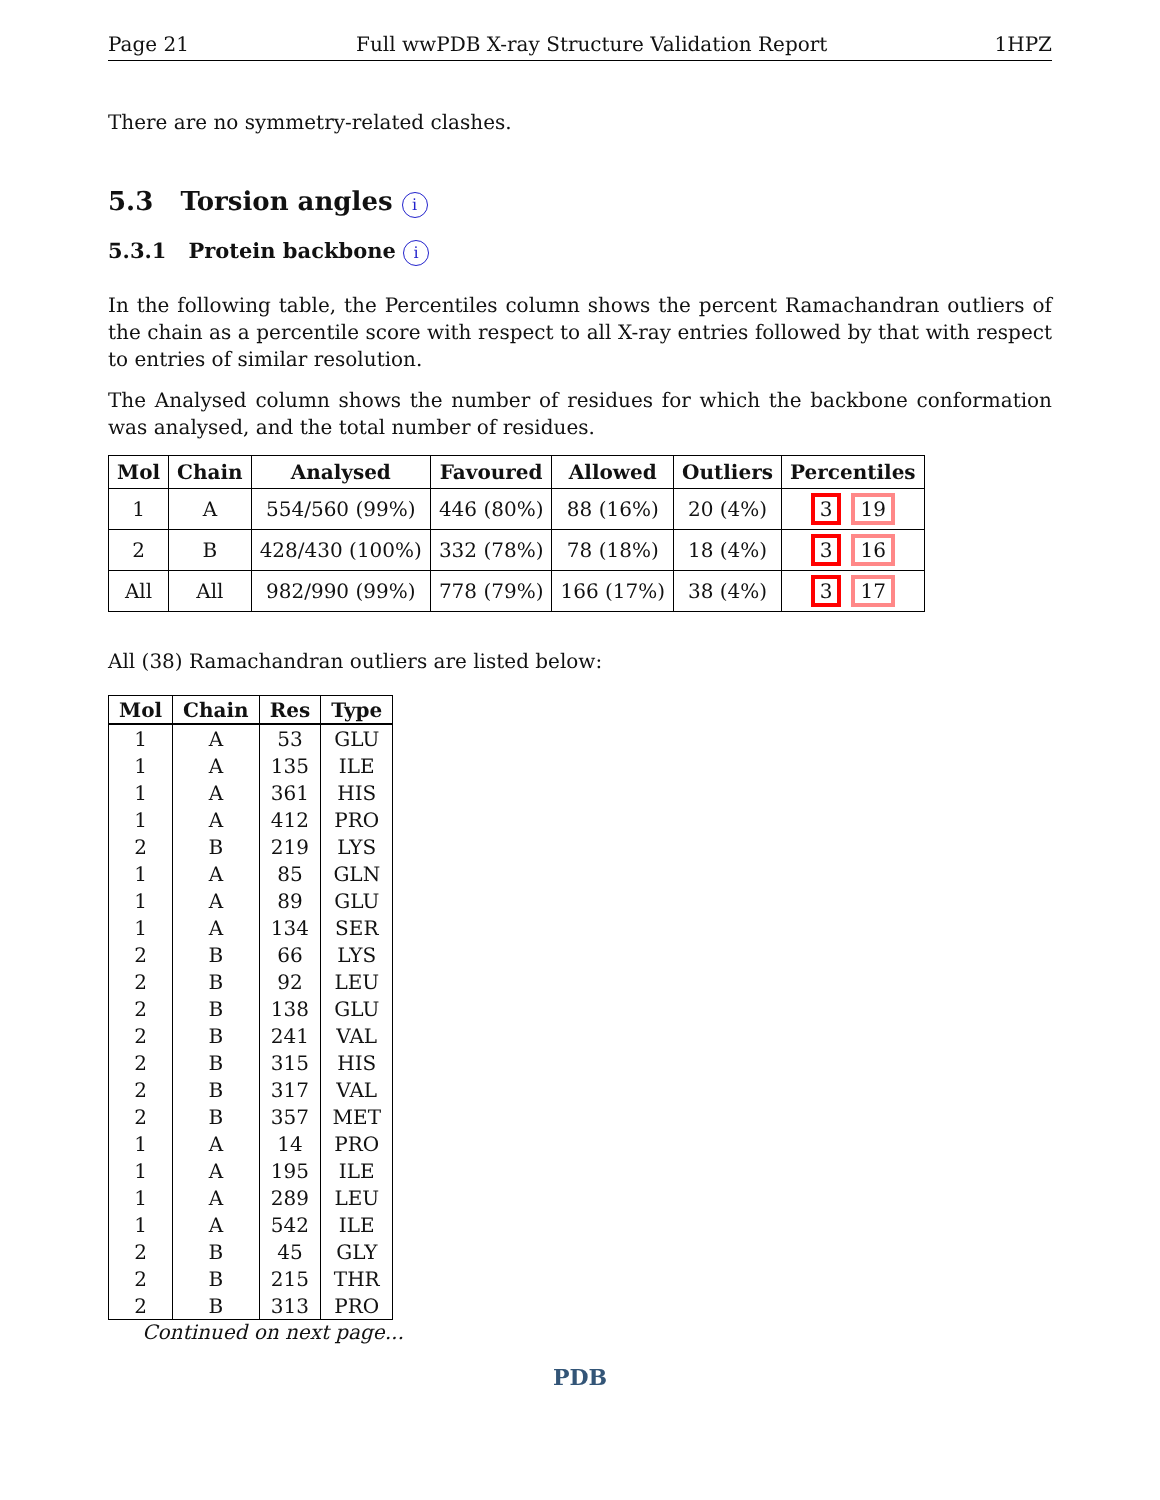Page 21 Full wwPDB X-ray Structure Validation Report 1HPZ
There are no symmetry-related clashes.
5.3 Torsion angles i
5.3.1 Protein backbone i
In the following table, the Percentiles column shows the percent Ramachandran outliers of the chain as a percentile score with respect to all X-ray entries followed by that with respect to entries of similar resolution.
The Analysed column shows the number of residues for which the backbone conformation was analysed, and the total number of residues.
| Mol | Chain | Analysed | Favoured | Allowed | Outliers | Percentiles |
| --- | --- | --- | --- | --- | --- | --- |
| 1 | A | 554/560 (99%) | 446 (80%) | 88 (16%) | 20 (4%) | 3 19 |
| 2 | B | 428/430 (100%) | 332 (78%) | 78 (18%) | 18 (4%) | 3 16 |
| All | All | 982/990 (99%) | 778 (79%) | 166 (17%) | 38 (4%) | 3 17 |
All (38) Ramachandran outliers are listed below:
| Mol | Chain | Res | Type |
| --- | --- | --- | --- |
| 1 | A | 53 | GLU |
| 1 | A | 135 | ILE |
| 1 | A | 361 | HIS |
| 1 | A | 412 | PRO |
| 2 | B | 219 | LYS |
| 1 | A | 85 | GLN |
| 1 | A | 89 | GLU |
| 1 | A | 134 | SER |
| 2 | B | 66 | LYS |
| 2 | B | 92 | LEU |
| 2 | B | 138 | GLU |
| 2 | B | 241 | VAL |
| 2 | B | 315 | HIS |
| 2 | B | 317 | VAL |
| 2 | B | 357 | MET |
| 1 | A | 14 | PRO |
| 1 | A | 195 | ILE |
| 1 | A | 289 | LEU |
| 1 | A | 542 | ILE |
| 2 | B | 45 | GLY |
| 2 | B | 215 | THR |
| 2 | B | 313 | PRO |
Continued on next page...
PDB